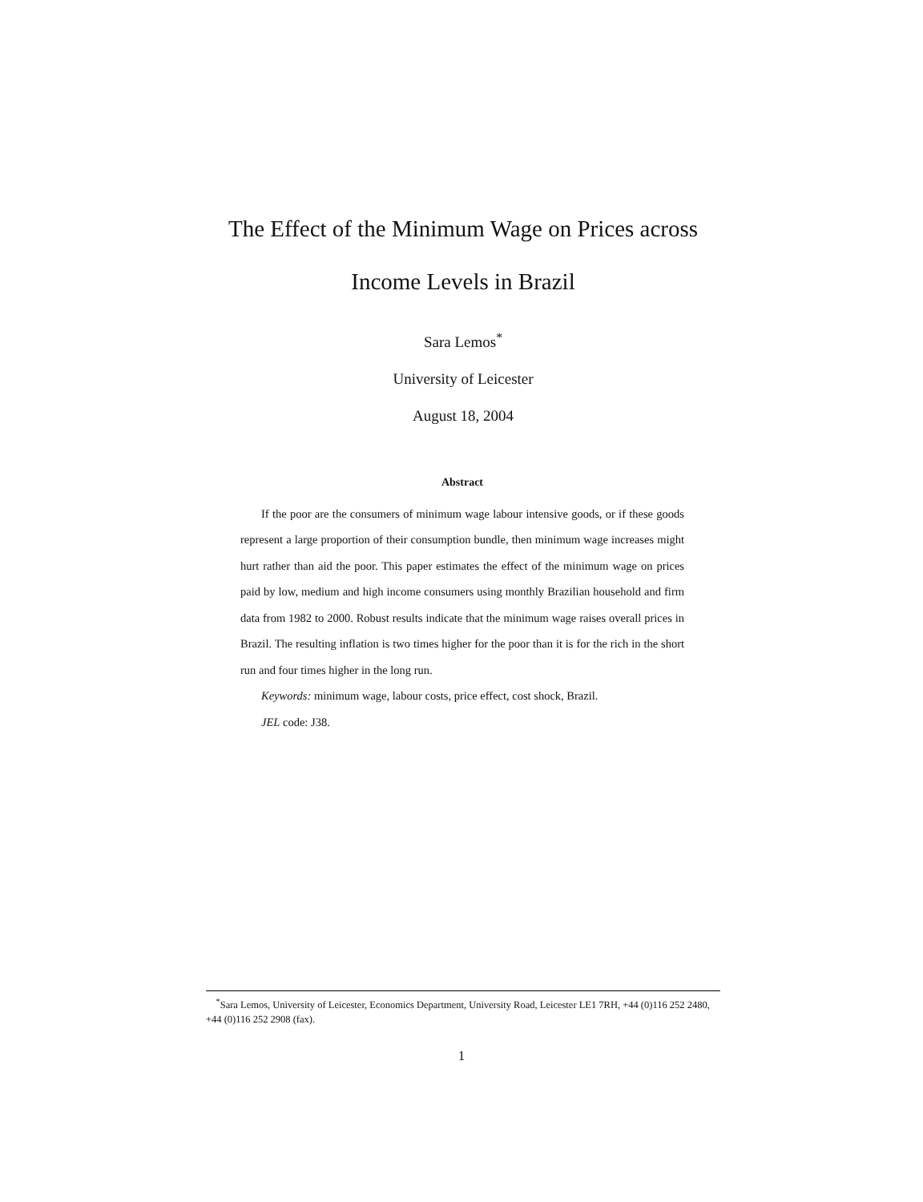The Effect of the Minimum Wage on Prices across
Income Levels in Brazil
Sara Lemos<sup>*</sup>
University of Leicester
August 18, 2004
Abstract
If the poor are the consumers of minimum wage labour intensive goods, or if these goods represent a large proportion of their consumption bundle, then minimum wage increases might hurt rather than aid the poor. This paper estimates the effect of the minimum wage on prices paid by low, medium and high income consumers using monthly Brazilian household and firm data from 1982 to 2000. Robust results indicate that the minimum wage raises overall prices in Brazil. The resulting inflation is two times higher for the poor than it is for the rich in the short run and four times higher in the long run.
Keywords: minimum wage, labour costs, price effect, cost shock, Brazil.
JEL code: J38.
<sup>*</sup> Sara Lemos, University of Leicester, Economics Department, University Road, Leicester LE1 7RH, +44 (0)116 252 2480, +44 (0)116 252 2908 (fax).
1